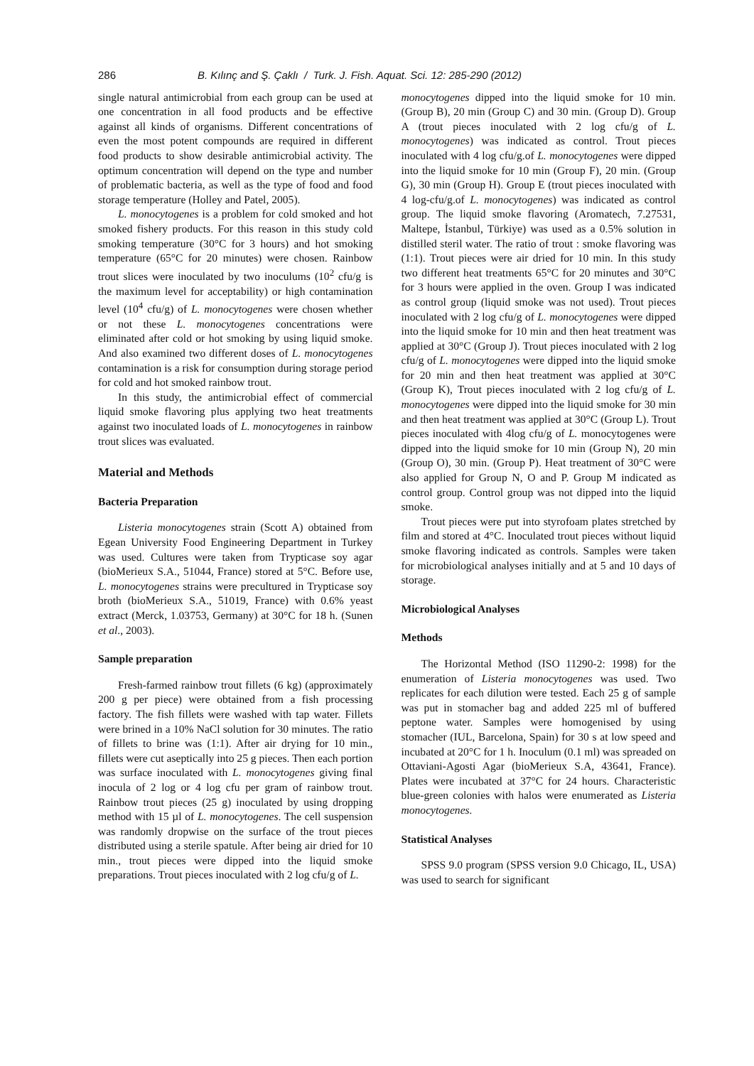286 B. Kılınç and Ş. Çaklı / Turk. J. Fish. Aquat. Sci. 12: 285-290 (2012)
single natural antimicrobial from each group can be used at one concentration in all food products and be effective against all kinds of organisms. Different concentrations of even the most potent compounds are required in different food products to show desirable antimicrobial activity. The optimum concentration will depend on the type and number of problematic bacteria, as well as the type of food and food storage temperature (Holley and Patel, 2005).
L. monocytogenes is a problem for cold smoked and hot smoked fishery products. For this reason in this study cold smoking temperature (30°C for 3 hours) and hot smoking temperature (65°C for 20 minutes) were chosen. Rainbow trout slices were inoculated by two inoculums (10<sup>2</sup> cfu/g is the maximum level for acceptability) or high contamination level (10<sup>4</sup> cfu/g) of L. monocytogenes were chosen whether or not these L. monocytogenes concentrations were eliminated after cold or hot smoking by using liquid smoke. And also examined two different doses of L. monocytogenes contamination is a risk for consumption during storage period for cold and hot smoked rainbow trout.
In this study, the antimicrobial effect of commercial liquid smoke flavoring plus applying two heat treatments against two inoculated loads of L. monocytogenes in rainbow trout slices was evaluated.
Material and Methods
Bacteria Preparation
Listeria monocytogenes strain (Scott A) obtained from Egean University Food Engineering Department in Turkey was used. Cultures were taken from Trypticase soy agar (bioMerieux S.A., 51044, France) stored at 5°C. Before use, L. monocytogenes strains were precultured in Trypticase soy broth (bioMerieux S.A., 51019, France) with 0.6% yeast extract (Merck, 1.03753, Germany) at 30°C for 18 h. (Sunen et al., 2003).
Sample preparation
Fresh-farmed rainbow trout fillets (6 kg) (approximately 200 g per piece) were obtained from a fish processing factory. The fish fillets were washed with tap water. Fillets were brined in a 10% NaCl solution for 30 minutes. The ratio of fillets to brine was (1:1). After air drying for 10 min., fillets were cut aseptically into 25 g pieces. Then each portion was surface inoculated with L. monocytogenes giving final inocula of 2 log or 4 log cfu per gram of rainbow trout. Rainbow trout pieces (25 g) inoculated by using dropping method with 15 µl of L. monocytogenes. The cell suspension was randomly dropwise on the surface of the trout pieces distributed using a sterile spatule. After being air dried for 10 min., trout pieces were dipped into the liquid smoke preparations. Trout pieces inoculated with 2 log cfu/g of L.
monocytogenes dipped into the liquid smoke for 10 min. (Group B), 20 min (Group C) and 30 min. (Group D). Group A (trout pieces inoculated with 2 log cfu/g of L. monocytogenes) was indicated as control. Trout pieces inoculated with 4 log cfu/g.of L. monocytogenes were dipped into the liquid smoke for 10 min (Group F), 20 min. (Group G), 30 min (Group H). Group E (trout pieces inoculated with 4 log-cfu/g.of L. monocytogenes) was indicated as control group. The liquid smoke flavoring (Aromatech, 7.27531, Maltepe, İstanbul, Türkiye) was used as a 0.5% solution in distilled steril water. The ratio of trout : smoke flavoring was (1:1). Trout pieces were air dried for 10 min. In this study two different heat treatments 65°C for 20 minutes and 30°C for 3 hours were applied in the oven. Group I was indicated as control group (liquid smoke was not used). Trout pieces inoculated with 2 log cfu/g of L. monocytogenes were dipped into the liquid smoke for 10 min and then heat treatment was applied at 30°C (Group J). Trout pieces inoculated with 2 log cfu/g of L. monocytogenes were dipped into the liquid smoke for 20 min and then heat treatment was applied at 30°C (Group K), Trout pieces inoculated with 2 log cfu/g of L. monocytogenes were dipped into the liquid smoke for 30 min and then heat treatment was applied at 30°C (Group L). Trout pieces inoculated with 4log cfu/g of L. monocytogenes were dipped into the liquid smoke for 10 min (Group N), 20 min (Group O), 30 min. (Group P). Heat treatment of 30°C were also applied for Group N, O and P. Group M indicated as control group. Control group was not dipped into the liquid smoke.
Trout pieces were put into styrofoam plates stretched by film and stored at 4°C. Inoculated trout pieces without liquid smoke flavoring indicated as controls. Samples were taken for microbiological analyses initially and at 5 and 10 days of storage.
Microbiological Analyses
Methods
The Horizontal Method (ISO 11290-2: 1998) for the enumeration of Listeria monocytogenes was used. Two replicates for each dilution were tested. Each 25 g of sample was put in stomacher bag and added 225 ml of buffered peptone water. Samples were homogenised by using stomacher (IUL, Barcelona, Spain) for 30 s at low speed and incubated at 20°C for 1 h. Inoculum (0.1 ml) was spreaded on Ottaviani-Agosti Agar (bioMerieux S.A, 43641, France). Plates were incubated at 37°C for 24 hours. Characteristic blue-green colonies with halos were enumerated as Listeria monocytogenes.
Statistical Analyses
SPSS 9.0 program (SPSS version 9.0 Chicago, IL, USA) was used to search for significant